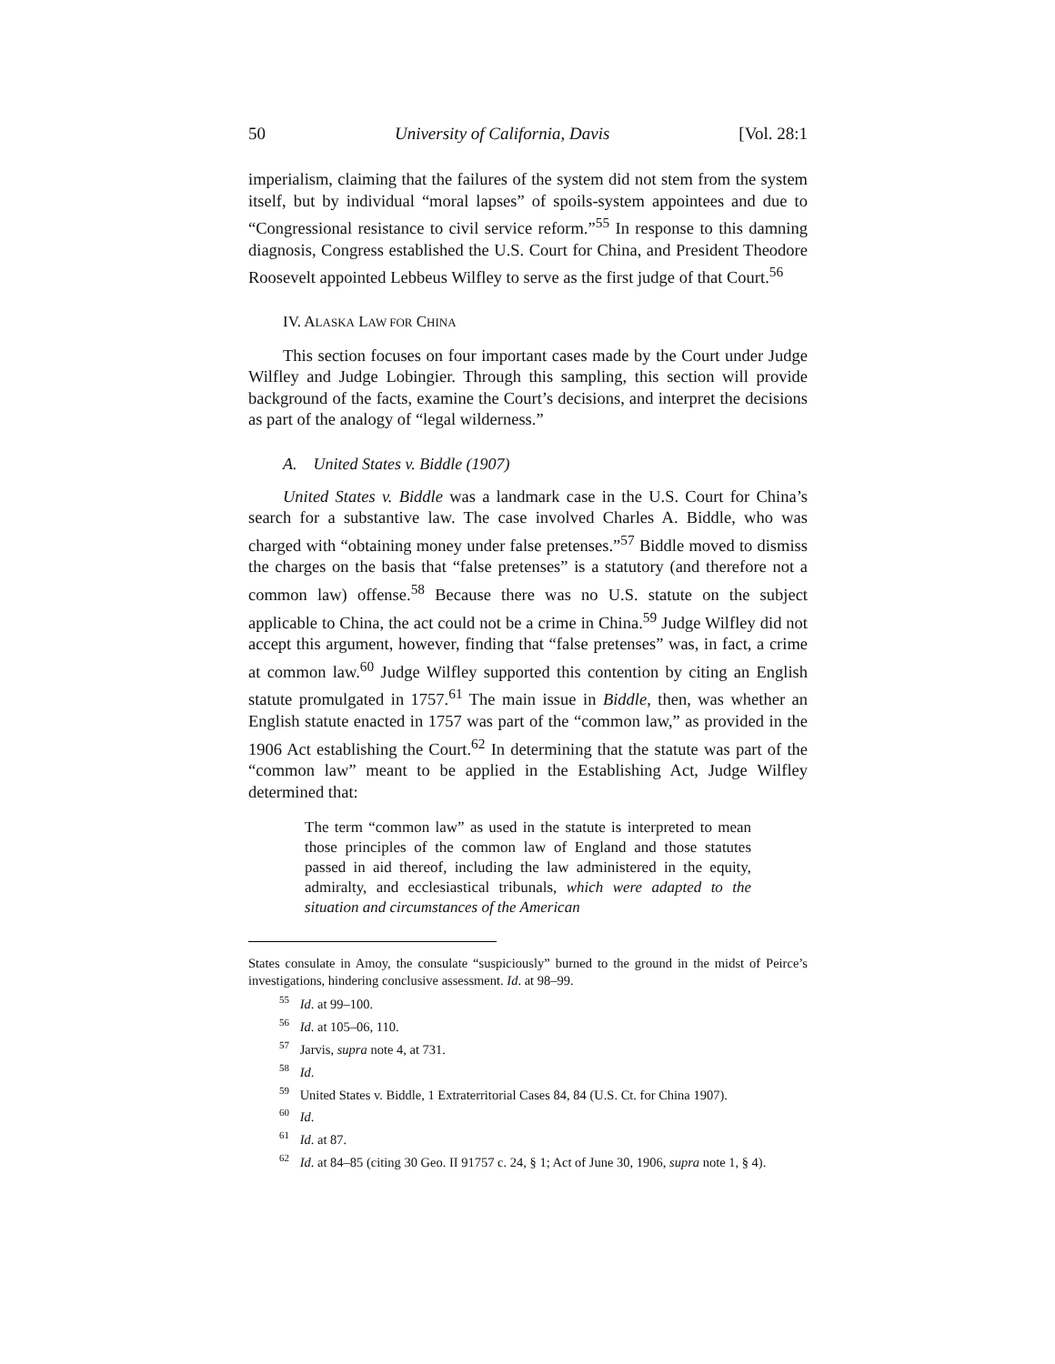50 University of California, Davis [Vol. 28:1
imperialism, claiming that the failures of the system did not stem from the system itself, but by individual “moral lapses” of spoils-system appointees and due to “Congressional resistance to civil service reform.”<sup>55</sup> In response to this damning diagnosis, Congress established the U.S. Court for China, and President Theodore Roosevelt appointed Lebbeus Wilfley to serve as the first judge of that Court.<sup>56</sup>
IV. ALASKA LAW FOR CHINA
This section focuses on four important cases made by the Court under Judge Wilfley and Judge Lobingier. Through this sampling, this section will provide background of the facts, examine the Court’s decisions, and interpret the decisions as part of the analogy of “legal wilderness.”
A. United States v. Biddle (1907)
United States v. Biddle was a landmark case in the U.S. Court for China’s search for a substantive law. The case involved Charles A. Biddle, who was charged with “obtaining money under false pretenses.”<sup>57</sup> Biddle moved to dismiss the charges on the basis that “false pretenses” is a statutory (and therefore not a common law) offense.<sup>58</sup> Because there was no U.S. statute on the subject applicable to China, the act could not be a crime in China.<sup>59</sup> Judge Wilfley did not accept this argument, however, finding that “false pretenses” was, in fact, a crime at common law.<sup>60</sup> Judge Wilfley supported this contention by citing an English statute promulgated in 1757.<sup>61</sup> The main issue in Biddle, then, was whether an English statute enacted in 1757 was part of the “common law,” as provided in the 1906 Act establishing the Court.<sup>62</sup> In determining that the statute was part of the “common law” meant to be applied in the Establishing Act, Judge Wilfley determined that:
The term “common law” as used in the statute is interpreted to mean those principles of the common law of England and those statutes passed in aid thereof, including the law administered in the equity, admiralty, and ecclesiastical tribunals, which were adapted to the situation and circumstances of the American
States consulate in Amoy, the consulate “suspiciously” burned to the ground in the midst of Peirce’s investigations, hindering conclusive assessment. Id. at 98–99.
<sup>55</sup> Id. at 99–100.
<sup>56</sup> Id. at 105–06, 110.
<sup>57</sup> Jarvis, supra note 4, at 731.
<sup>58</sup> Id.
<sup>59</sup> United States v. Biddle, 1 Extraterritorial Cases 84, 84 (U.S. Ct. for China 1907).
<sup>60</sup> Id.
<sup>61</sup> Id. at 87.
<sup>62</sup> Id. at 84–85 (citing 30 Geo. II 91757 c. 24, § 1; Act of June 30, 1906, supra note 1, § 4).